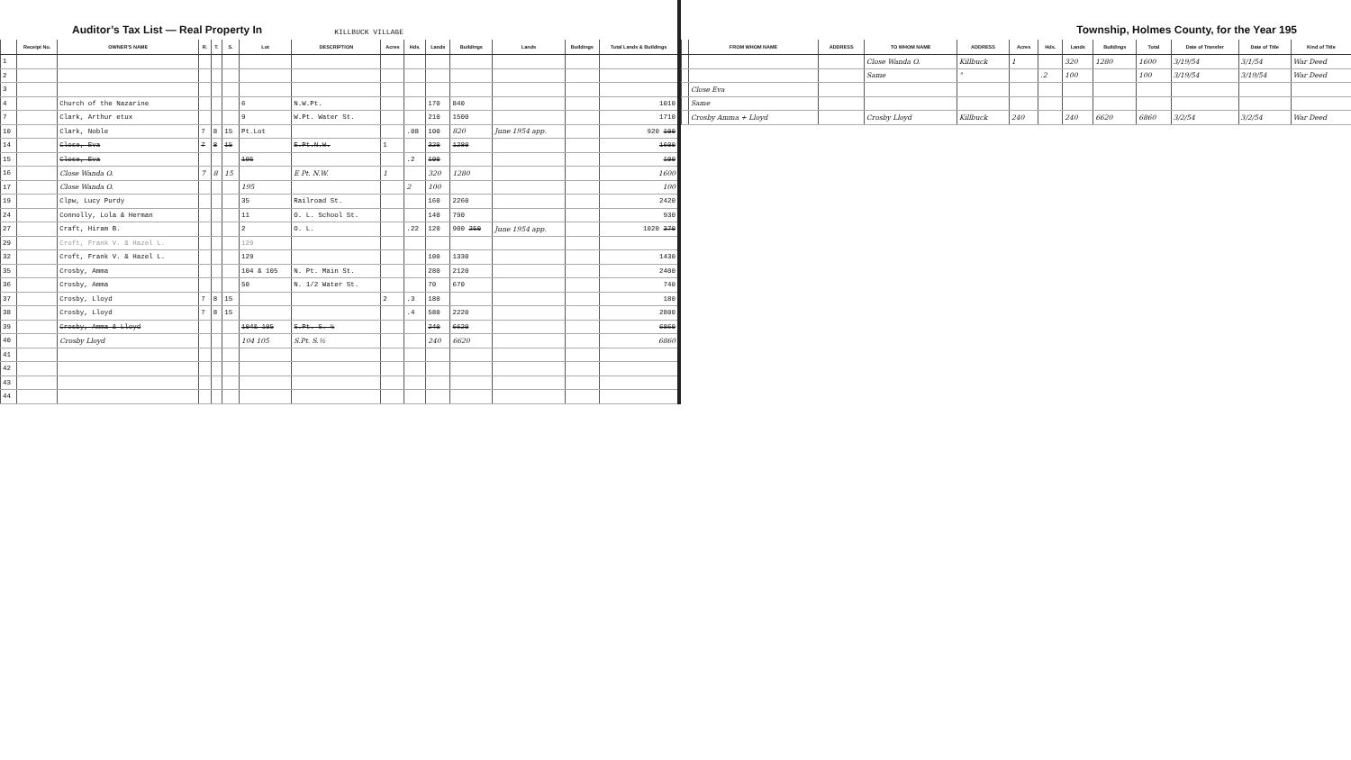Auditor’s Tax List — Real Property In KILLBUCK VILLAGE
| | Receipt No. | OWNER'S NAME | R. | T. | S. | Lot | DESCRIPTION | Acres | Hds. | Lands | Buildings | Lands | Buildings | Total Lands & Buildings |
| --- | --- | --- | --- | --- | --- | --- | --- | --- | --- | --- | --- | --- | --- | --- |
| 1 | | | | | | | | | | | | | | |
| 2 | | | | | | | | | | | | | | |
| 3 | | | | | | | | | | | | | | |
| 4 | | Church of the Nazarine | | | | 6 | N.W.Pt. | | | 170 | 840 | | | 1010 |
| 7 | | Clark, Arthur etux | | | | 9 | W.Pt. Water St. | | | 210 | 1500 | | | 1710 |
| 10 | | Clark, Noble | 7 | 8 | 15 | Pt.Lot | | | .08 | 100 | 820 | June 1954 app. | | 920 100 |
| 14 | | Close, Eva | 7 | 8 | 15 | | E.Pt.N.W. | 1 | | 320 | 1280 | | | 1600 |
| 15 | | Close, Eva | | | | 195 | | | .2 | 100 | | | | 100 |
| 16 | | Close Wanda O. | 7 | 8 | 15 | | E Pt. N.W. | 1 | | 320 | 1280 | | | 1600 |
| 17 | | Close Wanda O. | | | | 195 | | | 2 | 100 | | | | 100 |
| 19 | | Clpw, Lucy Purdy | | | | 35 | Railroad St. | | | 160 | 2260 | | | 2420 |
| 24 | | Connolly, Lola & Herman | | | | 11 | O. L. School St. | | | 140 | 790 | | | 930 |
| 27 | | Craft, Hiram B. | | | | 2 | O. L. | | .22 | 120 | 900 250 | June 1954 app. | | 1020 370 |
| 29 | | Croft, Frank V. & Hazel L. | | | | 129 | | | | | | | | |
| 32 | | Croft, Frank V. & Hazel L. | | | | 129 | | | | 100 | 1330 | | | 1430 |
| 35 | | Crosby, Amma | | | | 104 & 105 | N. Pt. Main St. | | | 280 | 2120 | | | 2400 |
| 36 | | Crosby, Amma | | | | 50 | N. 1/2 Water St. | | | 70 | 670 | | | 740 |
| 37 | | Crosby, Lloyd | 7 | 8 | 15 | | | 2 | .3 | 180 | | | | 180 |
| 38 | | Crosby, Lloyd | 7 | 8 | 15 | | | | .4 | 580 | 2220 | | | 2800 |
| 39 | | Crosby, Amma & Lloyd | | | | 104& 105 | S.Pt. S. ½ | | | 240 | 6620 | | | 6860 |
| 40 | | Crosby Lloyd | | | | 104 105 | S.Pt. S.½ | | | 240 | 6620 | | | 6860 |
| 41 | | | | | | | | | | | | | | |
| 42 | | | | | | | | | | | | | | |
| 43 | | | | | | | | | | | | | | |
| 44 | | | | | | | | | | | | | | |
Township, Holmes County, for the Year 195
| | FROM WHOM NAME | ADDRESS | TO WHOM NAME | ADDRESS | Acres | Hds. | Lands | Buildings | Total | Date of Transfer | Date of Title | Kind of Title |
| --- | --- | --- | --- | --- | --- | --- | --- | --- | --- | --- | --- | --- |
| | | | Close Wanda O. | Killbuck | 1 | | 320 | 1280 | 1600 | 3/19/54 | 3/1/54 | War Deed |
| | | | Same | " | | .2 | 100 | | 100 | 3/19/54 | 3/19/54 | War Deed |
| | Close Eva | | | | | | | | | | | |
| | Same | | | | | | | | | | | |
| | Crosby Amma + Lloyd | | Crosby Lloyd | Killbuck | 240 | | 240 | 6620 | 6860 | 3/2/54 | 3/2/54 | War Deed |